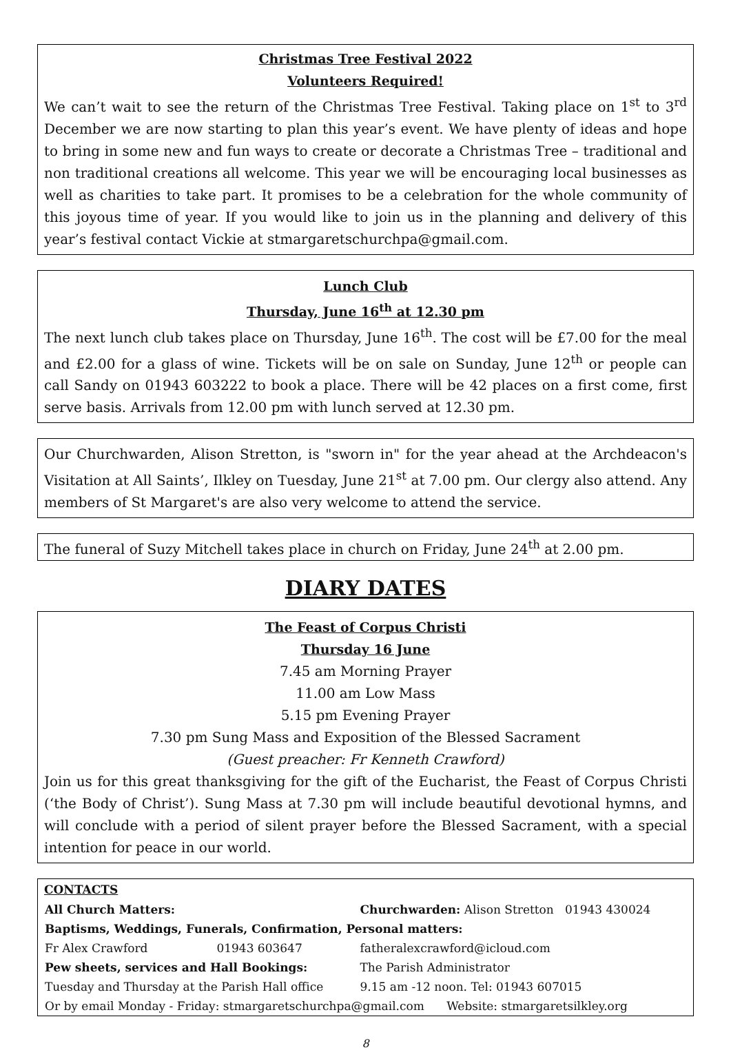Christmas Tree Festival 2022
Volunteers Required!
We can’t wait to see the return of the Christmas Tree Festival. Taking place on 1<sup>st</sup> to 3<sup>rd</sup> December we are now starting to plan this year’s event. We have plenty of ideas and hope to bring in some new and fun ways to create or decorate a Christmas Tree – traditional and non traditional creations all welcome. This year we will be encouraging local businesses as well as charities to take part. It promises to be a celebration for the whole community of this joyous time of year. If you would like to join us in the planning and delivery of this year’s festival contact Vickie at stmargaretschurchpa@gmail.com.
Lunch Club
Thursday, June 16<sup>th</sup> at 12.30 pm
The next lunch club takes place on Thursday, June 16<sup>th</sup>. The cost will be £7.00 for the meal and £2.00 for a glass of wine. Tickets will be on sale on Sunday, June 12<sup>th</sup> or people can call Sandy on 01943 603222 to book a place. There will be 42 places on a first come, first serve basis. Arrivals from 12.00 pm with lunch served at 12.30 pm.
Our Churchwarden, Alison Stretton, is "sworn in" for the year ahead at the Archdeacon's Visitation at All Saints’, Ilkley on Tuesday, June 21<sup>st</sup> at 7.00 pm. Our clergy also attend. Any members of St Margaret's are also very welcome to attend the service.
The funeral of Suzy Mitchell takes place in church on Friday, June 24<sup>th</sup> at 2.00 pm.
DIARY DATES
The Feast of Corpus Christi
Thursday 16 June
7.45 am Morning Prayer
11.00 am Low Mass
5.15 pm Evening Prayer
7.30 pm Sung Mass and Exposition of the Blessed Sacrament
(Guest preacher: Fr Kenneth Crawford)
Join us for this great thanksgiving for the gift of the Eucharist, the Feast of Corpus Christi (‘the Body of Christ’). Sung Mass at 7.30 pm will include beautiful devotional hymns, and will conclude with a period of silent prayer before the Blessed Sacrament, with a special intention for peace in our world.
| CONTACTS | | |
| --- | --- | --- |
| All Church Matters: | | Churchwarden: Alison Stretton 01943 430024 |
| Baptisms, Weddings, Funerals, Confirmation, Personal matters: | | |
| Fr Alex Crawford | 01943 603647 | fatheralexcrawford@icloud.com |
| Pew sheets, services and Hall Bookings: | | The Parish Administrator |
| Tuesday and Thursday at the Parish Hall office | | 9.15 am -12 noon. Tel: 01943 607015 |
| Or by email Monday - Friday: stmargaretschurchpa@gmail.com Website: stmargaretsilkley.org | | |
8